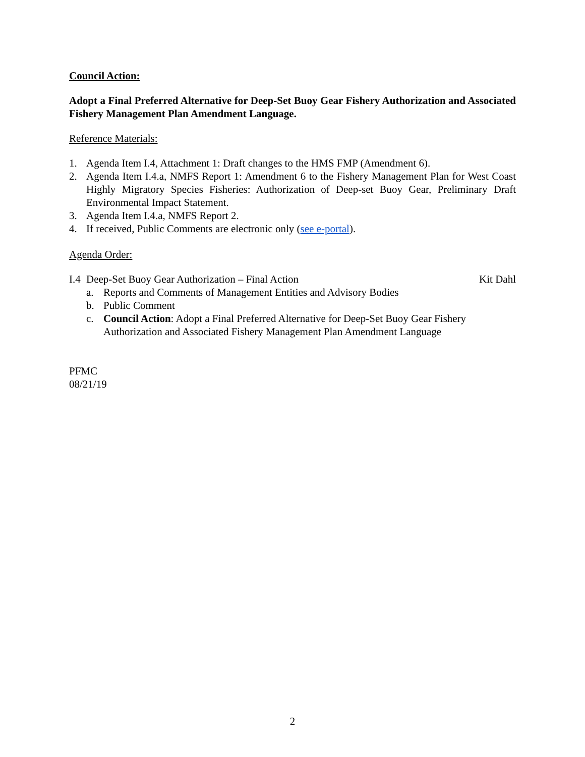Council Action:
Adopt a Final Preferred Alternative for Deep-Set Buoy Gear Fishery Authorization and Associated Fishery Management Plan Amendment Language.
Reference Materials:
1. Agenda Item I.4, Attachment 1: Draft changes to the HMS FMP (Amendment 6).
2. Agenda Item I.4.a, NMFS Report 1: Amendment 6 to the Fishery Management Plan for West Coast Highly Migratory Species Fisheries: Authorization of Deep-set Buoy Gear, Preliminary Draft Environmental Impact Statement.
3. Agenda Item I.4.a, NMFS Report 2.
4. If received, Public Comments are electronic only (see e-portal).
Agenda Order:
I.4 Deep-Set Buoy Gear Authorization – Final Action Kit Dahl
a. Reports and Comments of Management Entities and Advisory Bodies
b. Public Comment
c. Council Action: Adopt a Final Preferred Alternative for Deep-Set Buoy Gear Fishery Authorization and Associated Fishery Management Plan Amendment Language
PFMC
08/21/19
2